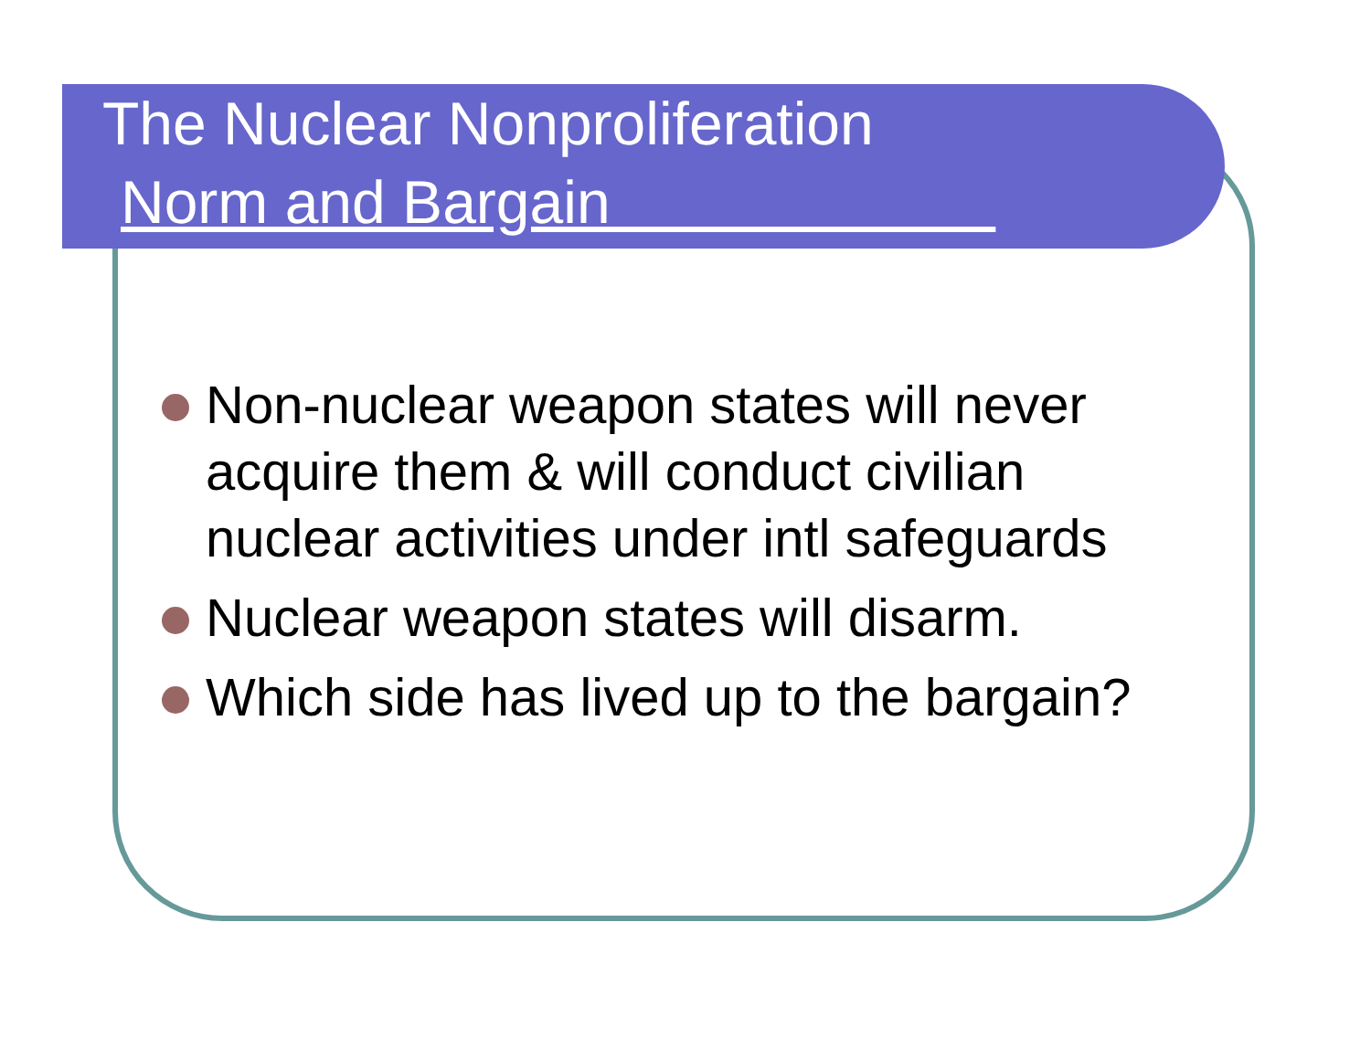The Nuclear Nonproliferation
Norm and Bargain
Non-nuclear weapon states will never acquire them & will conduct civilian nuclear activities under intl safeguards
Nuclear weapon states will disarm.
Which side has lived up to the bargain?